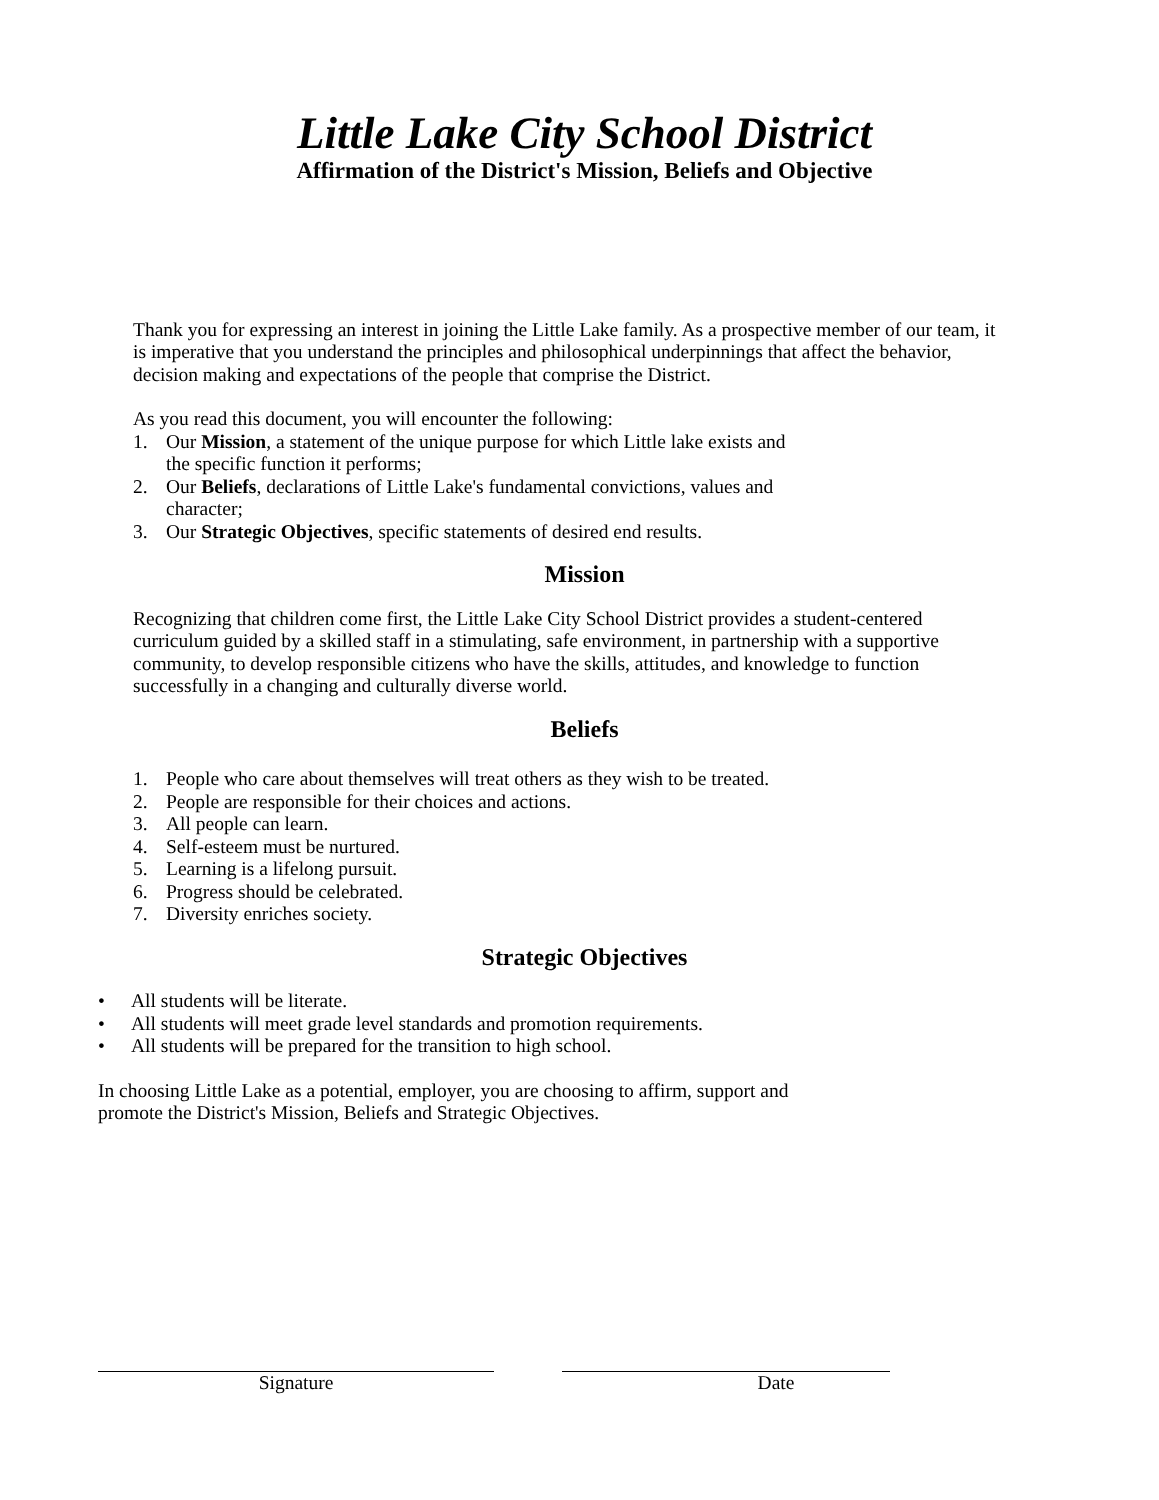Little Lake City School District
Affirmation of the District's Mission, Beliefs and Objective
Thank you for expressing an interest in joining the Little Lake family. As a prospective member of our team, it is imperative that you understand the principles and philosophical underpinnings that affect the behavior, decision making and expectations of the people that comprise the District.
As you read this document, you will encounter the following:
1. Our Mission, a statement of the unique purpose for which Little lake exists and the specific function it performs;
2. Our Beliefs, declarations of Little Lake's fundamental convictions, values and character;
3. Our Strategic Objectives, specific statements of desired end results.
Mission
Recognizing that children come first, the Little Lake City School District provides a student-centered curriculum guided by a skilled staff in a stimulating, safe environment, in partnership with a supportive community, to develop responsible citizens who have the skills, attitudes, and knowledge to function successfully in a changing and culturally diverse world.
Beliefs
1. People who care about themselves will treat others as they wish to be treated.
2. People are responsible for their choices and actions.
3. All people can learn.
4. Self-esteem must be nurtured.
5. Learning is a lifelong pursuit.
6. Progress should be celebrated.
7. Diversity enriches society.
Strategic Objectives
• All students will be literate.
• All students will meet grade level standards and promotion requirements.
• All students will be prepared for the transition to high school.
In choosing Little Lake as a potential, employer, you are choosing to affirm, support and promote the District's Mission, Beliefs and Strategic Objectives.
Signature Date